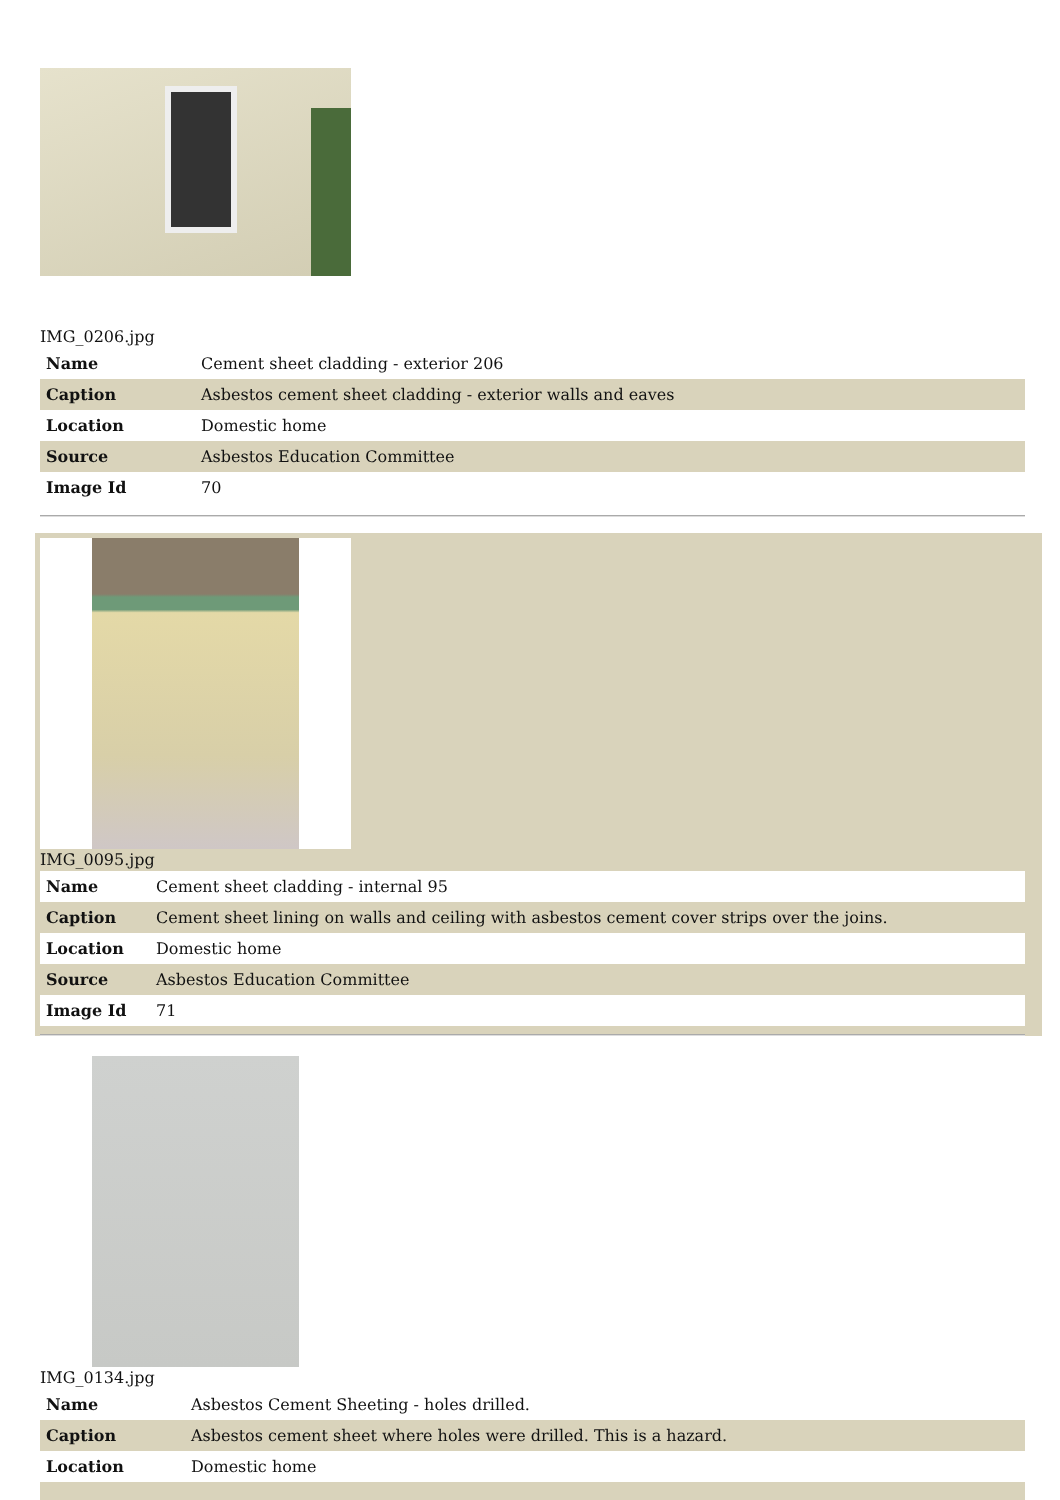IMG_0206.jpg
| Name | Cement sheet cladding - exterior 206 |
| Caption | Asbestos cement sheet cladding - exterior walls and eaves |
| Location | Domestic home |
| Source | Asbestos Education Committee |
| Image Id | 70 |
IMG_0095.jpg
| Name | Cement sheet cladding - internal 95 |
| Caption | Cement sheet lining on walls and ceiling with asbestos cement cover strips over the joins. |
| Location | Domestic home |
| Source | Asbestos Education Committee |
| Image Id | 71 |
IMG_0134.jpg
| Name | Asbestos Cement Sheeting - holes drilled. |
| Caption | Asbestos cement sheet where holes were drilled. This is a hazard. |
| Location | Domestic home |